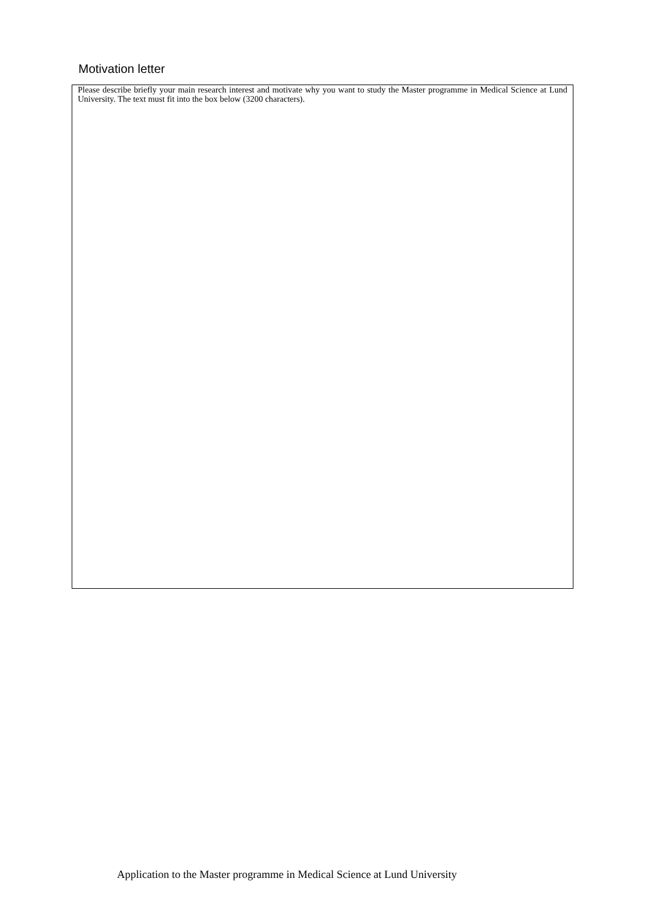Motivation letter
Please describe briefly your main research interest and motivate why you want to study the Master programme in Medical Science at Lund University. The text must fit into the box below (3200 characters).
Application to the Master programme in Medical Science at Lund University